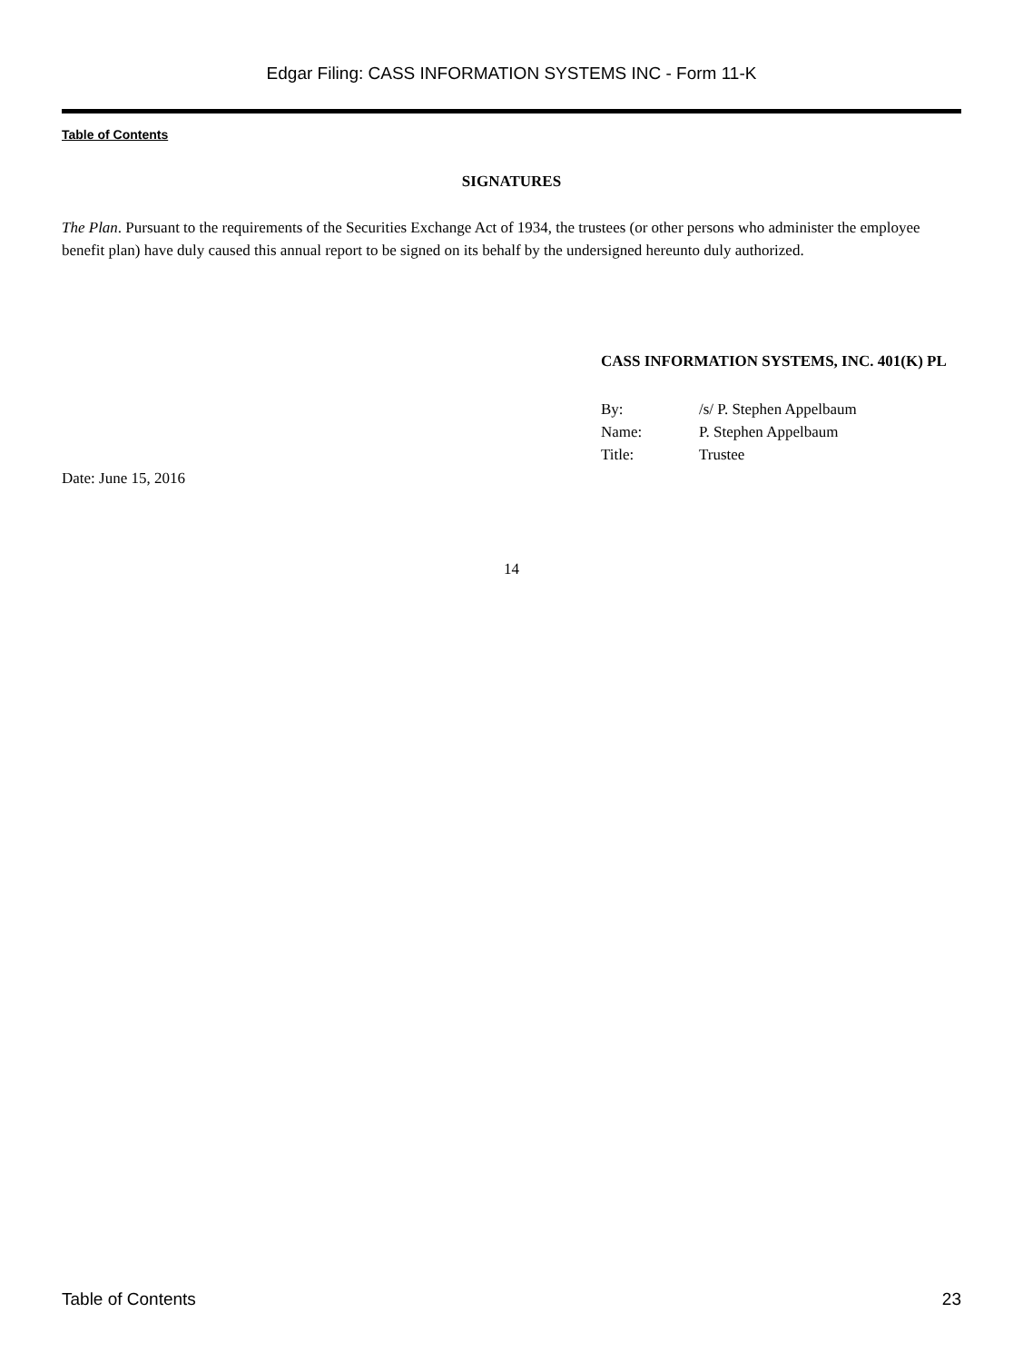Edgar Filing: CASS INFORMATION SYSTEMS INC - Form 11-K
Table of Contents
SIGNATURES
The Plan. Pursuant to the requirements of the Securities Exchange Act of 1934, the trustees (or other persons who administer the employee benefit plan) have duly caused this annual report to be signed on its behalf by the undersigned hereunto duly authorized.
CASS INFORMATION SYSTEMS, INC. 401(K) PL
| By: | /s/ P. Stephen Appelbaum |
| Name: | P. Stephen Appelbaum |
| Title: | Trustee |
Date: June 15, 2016
14
Table of Contents 23